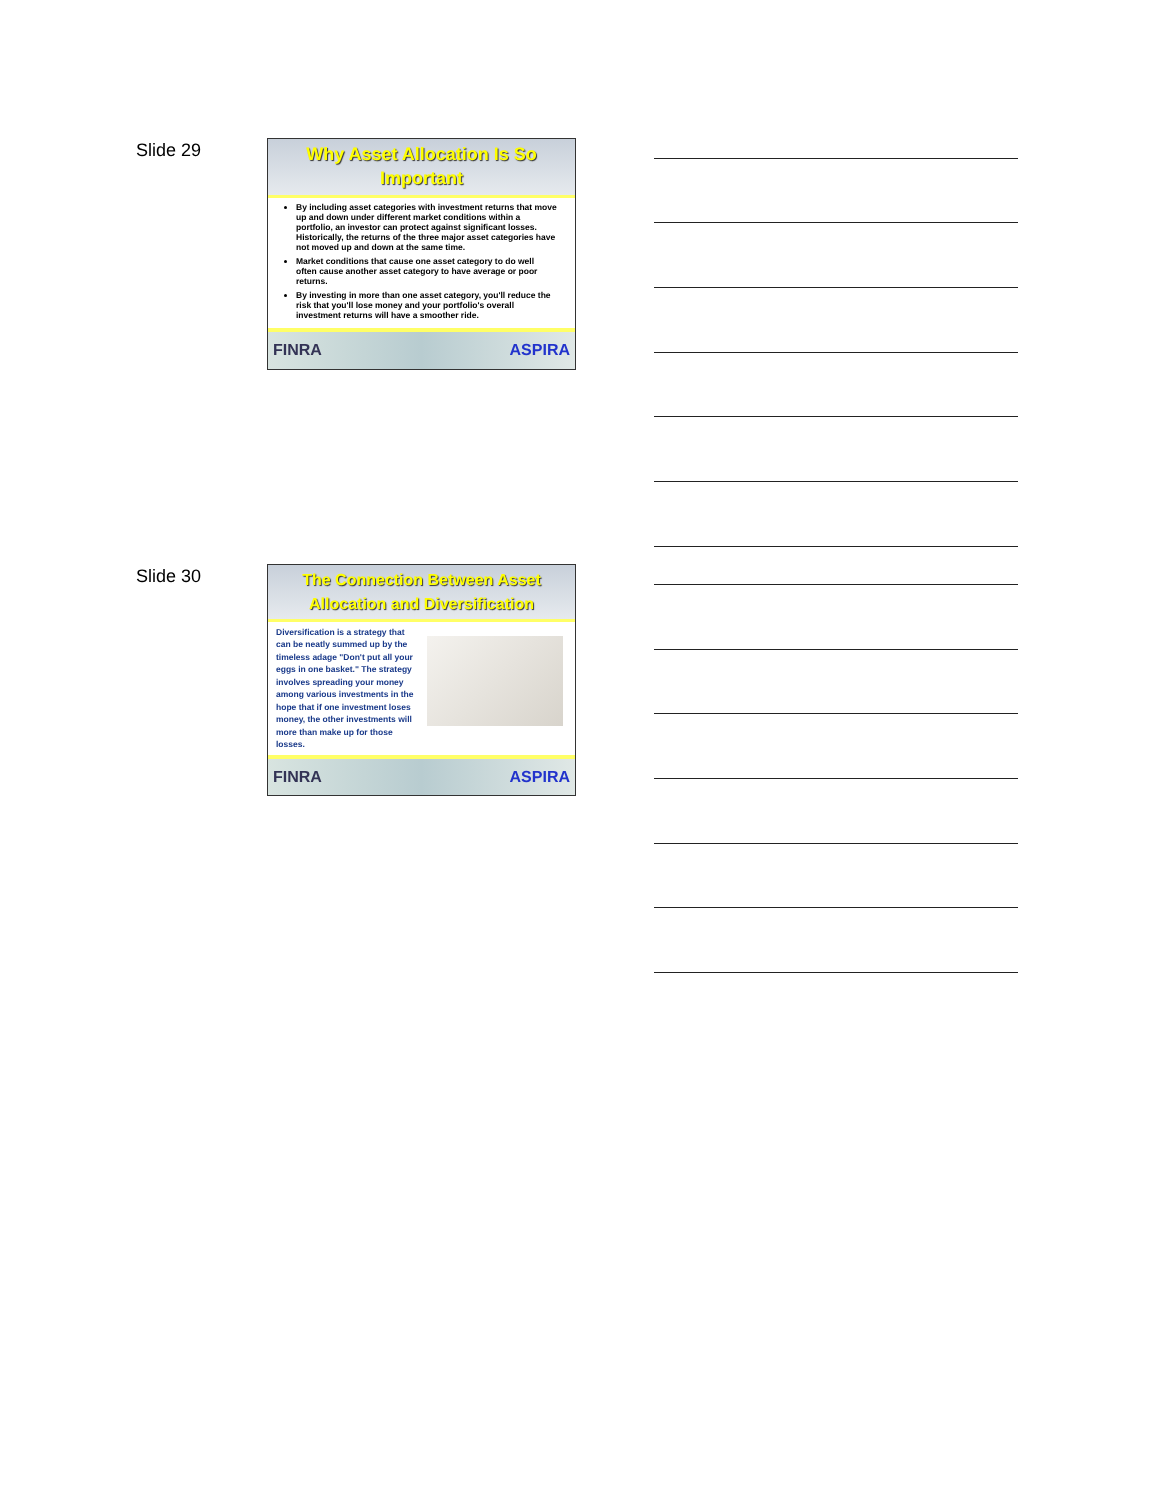Slide 29
Why Asset Allocation Is So
Important
By including asset categories with investment returns that move up and down under different market conditions within a portfolio, an investor can protect against significant losses. Historically, the returns of the three major asset categories have not moved up and down at the same time.
Market conditions that cause one asset category to do well often cause another asset category to have average or poor returns.
By investing in more than one asset category, you'll reduce the risk that you'll lose money and your portfolio's overall investment returns will have a smoother ride.
FINRA ASPIRA
Slide 30
The Connection Between Asset
Allocation and Diversification
Diversification is a strategy that can be neatly summed up by the timeless adage "Don't put all your eggs in one basket." The strategy involves spreading your money among various investments in the hope that if one investment loses money, the other investments will more than make up for those losses.
FINRA ASPIRA